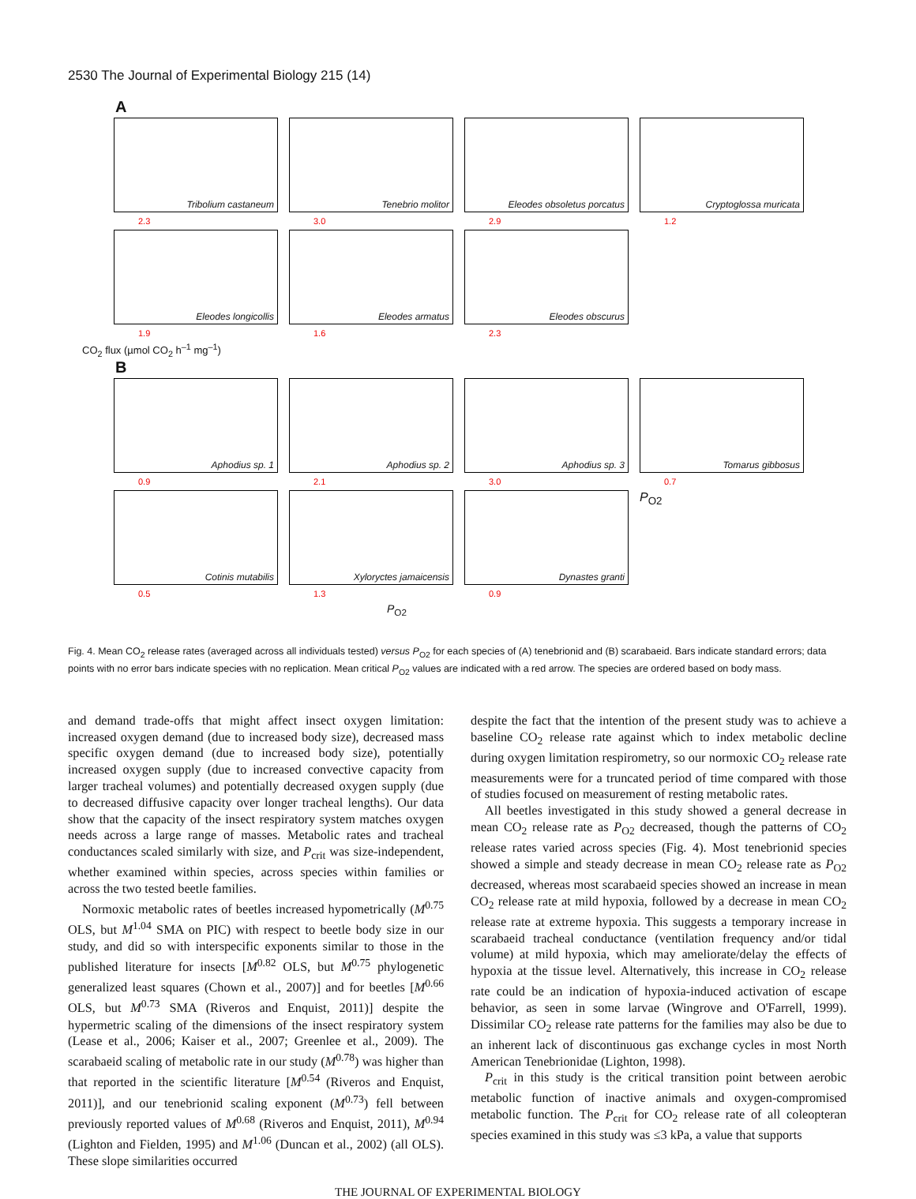2530 The Journal of Experimental Biology 215 (14)
A
Tribolium castaneum
2.3
Tenebrio molitor
3.0
Eleodes obsoletus porcatus
2.9
Cryptoglossa muricata
1.2
Eleodes longicollis
1.9
Eleodes armatus
1.6
Eleodes obscurus
2.3
CO<sub>2</sub> flux (µmol CO<sub>2</sub> h<sup>–1</sup> mg<sup>–1</sup>)
B
Aphodius sp. 1
0.9
Aphodius sp. 2
2.1
Aphodius sp. 3
3.0
Tomarus gibbosus
0.7
Cotinis mutabilis
0.5
Xyloryctes jamaicensis
1.3
Dynastes granti
0.9
P<sub>O2</sub>
P<sub>O2</sub>
Fig. 4. Mean CO<sub>2</sub> release rates (averaged across all individuals tested) versus P<sub>O2</sub> for each species of (A) tenebrionid and (B) scarabaeid. Bars indicate standard errors; data points with no error bars indicate species with no replication. Mean critical P<sub>O2</sub> values are indicated with a red arrow. The species are ordered based on body mass.
and demand trade-offs that might affect insect oxygen limitation: increased oxygen demand (due to increased body size), decreased mass specific oxygen demand (due to increased body size), potentially increased oxygen supply (due to increased convective capacity from larger tracheal volumes) and potentially decreased oxygen supply (due to decreased diffusive capacity over longer tracheal lengths). Our data show that the capacity of the insect respiratory system matches oxygen needs across a large range of masses. Metabolic rates and tracheal conductances scaled similarly with size, and P<sub>crit</sub> was size-independent, whether examined within species, across species within families or across the two tested beetle families.
Normoxic metabolic rates of beetles increased hypometrically (M<sup>0.75</sup> OLS, but M<sup>1.04</sup> SMA on PIC) with respect to beetle body size in our study, and did so with interspecific exponents similar to those in the published literature for insects [M<sup>0.82</sup> OLS, but M<sup>0.75</sup> phylogenetic generalized least squares (Chown et al., 2007)] and for beetles [M<sup>0.66</sup> OLS, but M<sup>0.73</sup> SMA (Riveros and Enquist, 2011)] despite the hypermetric scaling of the dimensions of the insect respiratory system (Lease et al., 2006; Kaiser et al., 2007; Greenlee et al., 2009). The scarabaeid scaling of metabolic rate in our study (M<sup>0.78</sup>) was higher than that reported in the scientific literature [M<sup>0.54</sup> (Riveros and Enquist, 2011)], and our tenebrionid scaling exponent (M<sup>0.73</sup>) fell between previously reported values of M<sup>0.68</sup> (Riveros and Enquist, 2011), M<sup>0.94</sup> (Lighton and Fielden, 1995) and M<sup>1.06</sup> (Duncan et al., 2002) (all OLS). These slope similarities occurred
despite the fact that the intention of the present study was to achieve a baseline CO<sub>2</sub> release rate against which to index metabolic decline during oxygen limitation respirometry, so our normoxic CO<sub>2</sub> release rate measurements were for a truncated period of time compared with those of studies focused on measurement of resting metabolic rates.
All beetles investigated in this study showed a general decrease in mean CO<sub>2</sub> release rate as P<sub>O2</sub> decreased, though the patterns of CO<sub>2</sub> release rates varied across species (Fig. 4). Most tenebrionid species showed a simple and steady decrease in mean CO<sub>2</sub> release rate as P<sub>O2</sub> decreased, whereas most scarabaeid species showed an increase in mean CO<sub>2</sub> release rate at mild hypoxia, followed by a decrease in mean CO<sub>2</sub> release rate at extreme hypoxia. This suggests a temporary increase in scarabaeid tracheal conductance (ventilation frequency and/or tidal volume) at mild hypoxia, which may ameliorate/delay the effects of hypoxia at the tissue level. Alternatively, this increase in CO<sub>2</sub> release rate could be an indication of hypoxia-induced activation of escape behavior, as seen in some larvae (Wingrove and O'Farrell, 1999). Dissimilar CO<sub>2</sub> release rate patterns for the families may also be due to an inherent lack of discontinuous gas exchange cycles in most North American Tenebrionidae (Lighton, 1998).
P<sub>crit</sub> in this study is the critical transition point between aerobic metabolic function of inactive animals and oxygen-compromised metabolic function. The P<sub>crit</sub> for CO<sub>2</sub> release rate of all coleopteran species examined in this study was ≤3 kPa, a value that supports
THE JOURNAL OF EXPERIMENTAL BIOLOGY